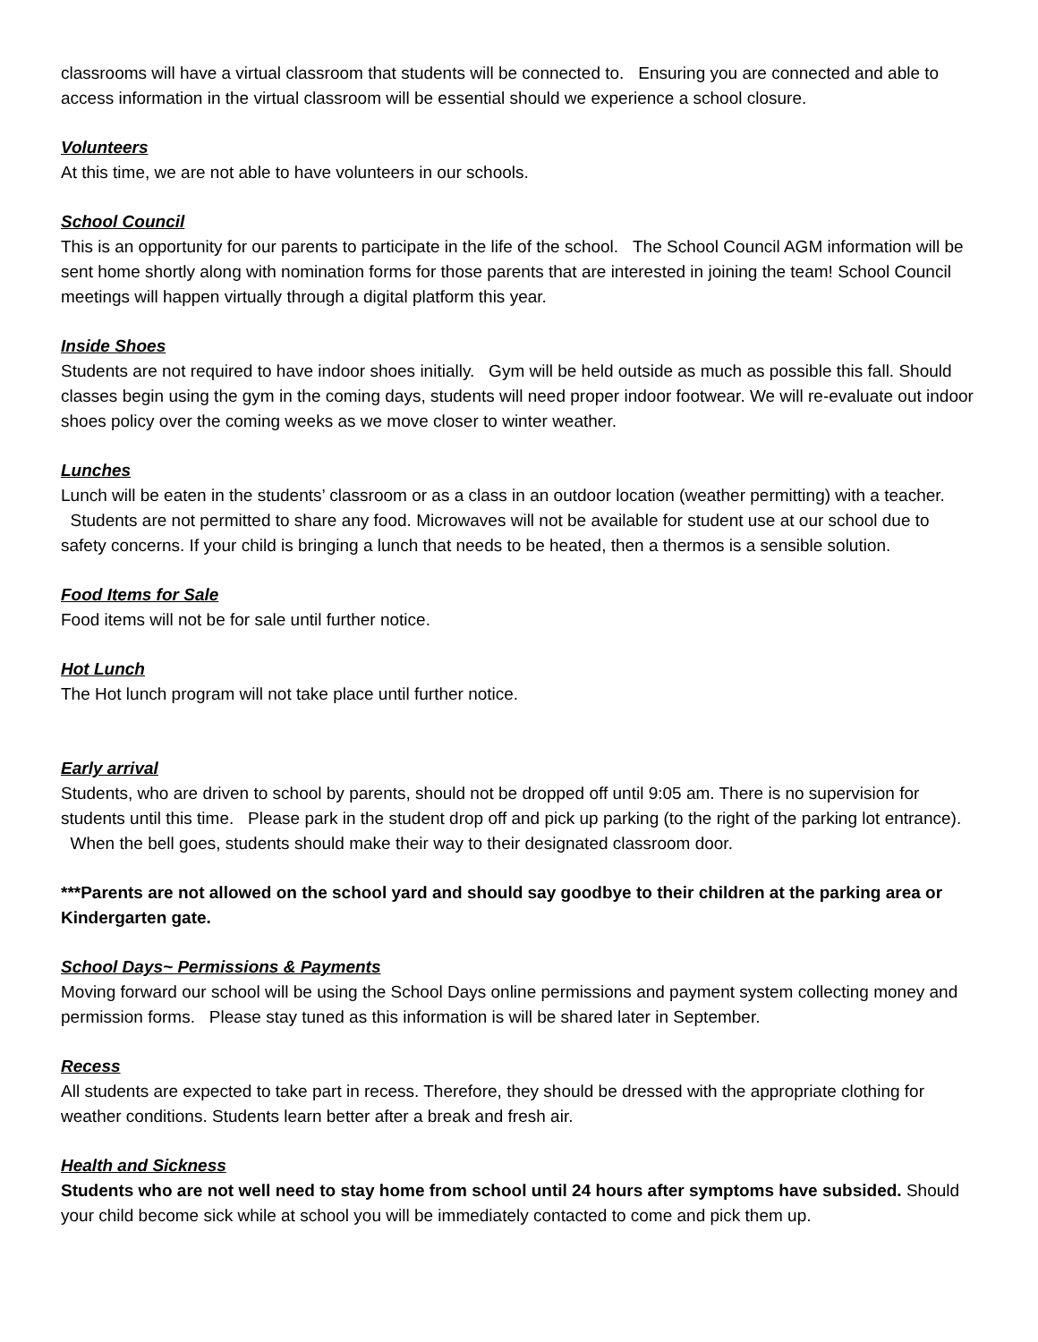classrooms will have a virtual classroom that students will be connected to. Ensuring you are connected and able to access information in the virtual classroom will be essential should we experience a school closure.
Volunteers
At this time, we are not able to have volunteers in our schools.
School Council
This is an opportunity for our parents to participate in the life of the school. The School Council AGM information will be sent home shortly along with nomination forms for those parents that are interested in joining the team! School Council meetings will happen virtually through a digital platform this year.
Inside Shoes
Students are not required to have indoor shoes initially. Gym will be held outside as much as possible this fall. Should classes begin using the gym in the coming days, students will need proper indoor footwear. We will re-evaluate out indoor shoes policy over the coming weeks as we move closer to winter weather.
Lunches
Lunch will be eaten in the students’ classroom or as a class in an outdoor location (weather permitting) with a teacher. Students are not permitted to share any food. Microwaves will not be available for student use at our school due to safety concerns. If your child is bringing a lunch that needs to be heated, then a thermos is a sensible solution.
Food Items for Sale
Food items will not be for sale until further notice.
Hot Lunch
The Hot lunch program will not take place until further notice.
Early arrival
Students, who are driven to school by parents, should not be dropped off until 9:05 am. There is no supervision for students until this time. Please park in the student drop off and pick up parking (to the right of the parking lot entrance). When the bell goes, students should make their way to their designated classroom door.
***Parents are not allowed on the school yard and should say goodbye to their children at the parking area or Kindergarten gate.
School Days~ Permissions & Payments
Moving forward our school will be using the School Days online permissions and payment system collecting money and permission forms. Please stay tuned as this information is will be shared later in September.
Recess
All students are expected to take part in recess. Therefore, they should be dressed with the appropriate clothing for weather conditions. Students learn better after a break and fresh air.
Health and Sickness
Students who are not well need to stay home from school until 24 hours after symptoms have subsided. Should your child become sick while at school you will be immediately contacted to come and pick them up.